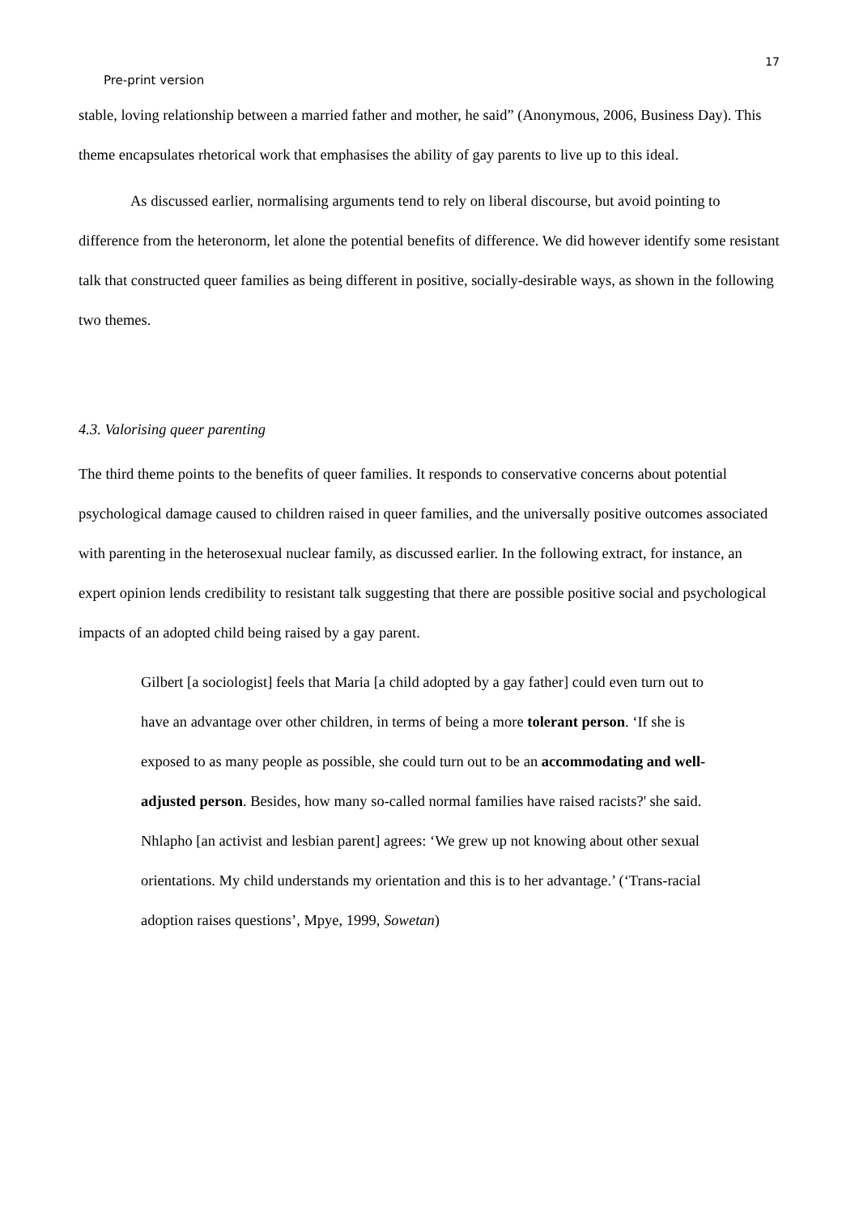17
Pre-print version
stable, loving relationship between a married father and mother, he said” (Anonymous, 2006, Business Day). This theme encapsulates rhetorical work that emphasises the ability of gay parents to live up to this ideal.
As discussed earlier, normalising arguments tend to rely on liberal discourse, but avoid pointing to difference from the heteronorm, let alone the potential benefits of difference. We did however identify some resistant talk that constructed queer families as being different in positive, socially-desirable ways, as shown in the following two themes.
4.3. Valorising queer parenting
The third theme points to the benefits of queer families. It responds to conservative concerns about potential psychological damage caused to children raised in queer families, and the universally positive outcomes associated with parenting in the heterosexual nuclear family, as discussed earlier. In the following extract, for instance, an expert opinion lends credibility to resistant talk suggesting that there are possible positive social and psychological impacts of an adopted child being raised by a gay parent.
Gilbert [a sociologist] feels that Maria [a child adopted by a gay father] could even turn out to have an advantage over other children, in terms of being a more tolerant person. ‘If she is exposed to as many people as possible, she could turn out to be an accommodating and well-adjusted person. Besides, how many so-called normal families have raised racists?' she said. Nhlapho [an activist and lesbian parent] agrees: ‘We grew up not knowing about other sexual orientations. My child understands my orientation and this is to her advantage.’ (‘Trans-racial adoption raises questions’, Mpye, 1999, Sowetan)